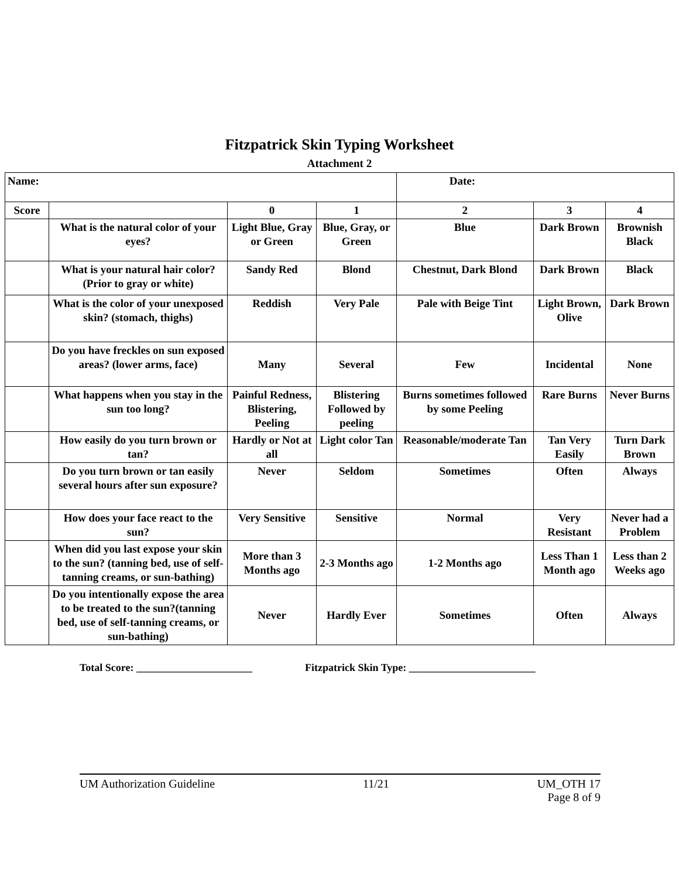Fitzpatrick Skin Typing Worksheet
Attachment 2
| Name: | | | | Date: | | |
| Score | | 0 | 1 | 2 | 3 | 4 |
| | What is the natural color of your eyes? | Light Blue, Gray or Green | Blue, Gray, or Green | Blue | Dark Brown | Brownish Black |
| | What is your natural hair color? (Prior to gray or white) | Sandy Red | Blond | Chestnut, Dark Blond | Dark Brown | Black |
| | What is the color of your unexposed skin? (stomach, thighs) | Reddish | Very Pale | Pale with Beige Tint | Light Brown, Olive | Dark Brown |
| | Do you have freckles on sun exposed areas? (lower arms, face) | Many | Several | Few | Incidental | None |
| | What happens when you stay in the sun too long? | Painful Redness, Blistering, Peeling | Blistering Followed by peeling | Burns sometimes followed by some Peeling | Rare Burns | Never Burns |
| | How easily do you turn brown or tan? | Hardly or Not at all | Light color Tan | Reasonable/moderate Tan | Tan Very Easily | Turn Dark Brown |
| | Do you turn brown or tan easily several hours after sun exposure? | Never | Seldom | Sometimes | Often | Always |
| | How does your face react to the sun? | Very Sensitive | Sensitive | Normal | Very Resistant | Never had a Problem |
| | When did you last expose your skin to the sun? (tanning bed, use of self-tanning creams, or sun-bathing) | More than 3 Months ago | 2-3 Months ago | 1-2 Months ago | Less Than 1 Month ago | Less than 2 Weeks ago |
| | Do you intentionally expose the area to be treated to the sun?(tanning bed, use of self-tanning creams, or sun-bathing) | Never | Hardly Ever | Sometimes | Often | Always |
Total Score: ______________________ Fitzpatrick Skin Type: ________________________
UM Authorization Guideline 11/21 UM_OTH 17
Page 8 of 9